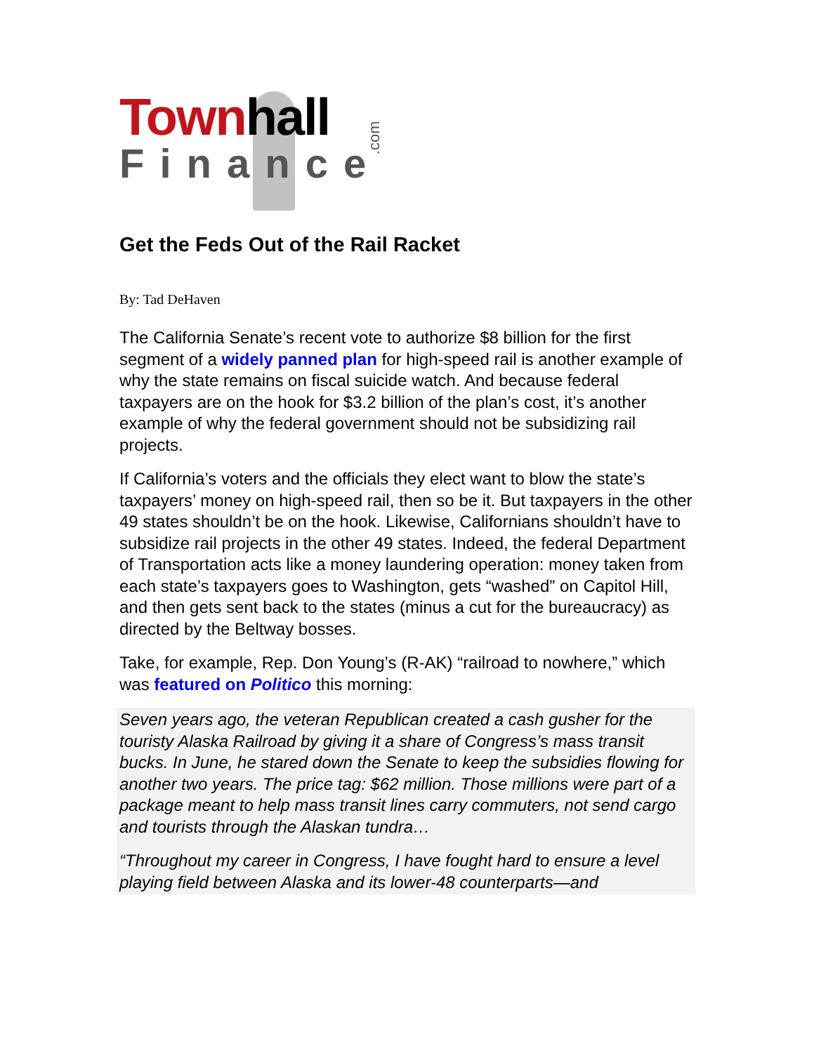Townhall
Finance
.com
Get the Feds Out of the Rail Racket
By: Tad DeHaven
The California Senate’s recent vote to authorize $8 billion for the first segment of a widely panned plan for high-speed rail is another example of why the state remains on fiscal suicide watch. And because federal taxpayers are on the hook for $3.2 billion of the plan’s cost, it’s another example of why the federal government should not be subsidizing rail projects.
If California’s voters and the officials they elect want to blow the state’s taxpayers’ money on high-speed rail, then so be it. But taxpayers in the other 49 states shouldn’t be on the hook. Likewise, Californians shouldn’t have to subsidize rail projects in the other 49 states. Indeed, the federal Department of Transportation acts like a money laundering operation: money taken from each state’s taxpayers goes to Washington, gets “washed” on Capitol Hill, and then gets sent back to the states (minus a cut for the bureaucracy) as directed by the Beltway bosses.
Take, for example, Rep. Don Young’s (R-AK) “railroad to nowhere,” which was featured on Politico this morning:
Seven years ago, the veteran Republican created a cash gusher for the touristy Alaska Railroad by giving it a share of Congress’s mass transit bucks. In June, he stared down the Senate to keep the subsidies flowing for another two years. The price tag: $62 million. Those millions were part of a package meant to help mass transit lines carry commuters, not send cargo and tourists through the Alaskan tundra…
“Throughout my career in Congress, I have fought hard to ensure a level playing field between Alaska and its lower-48 counterparts—and